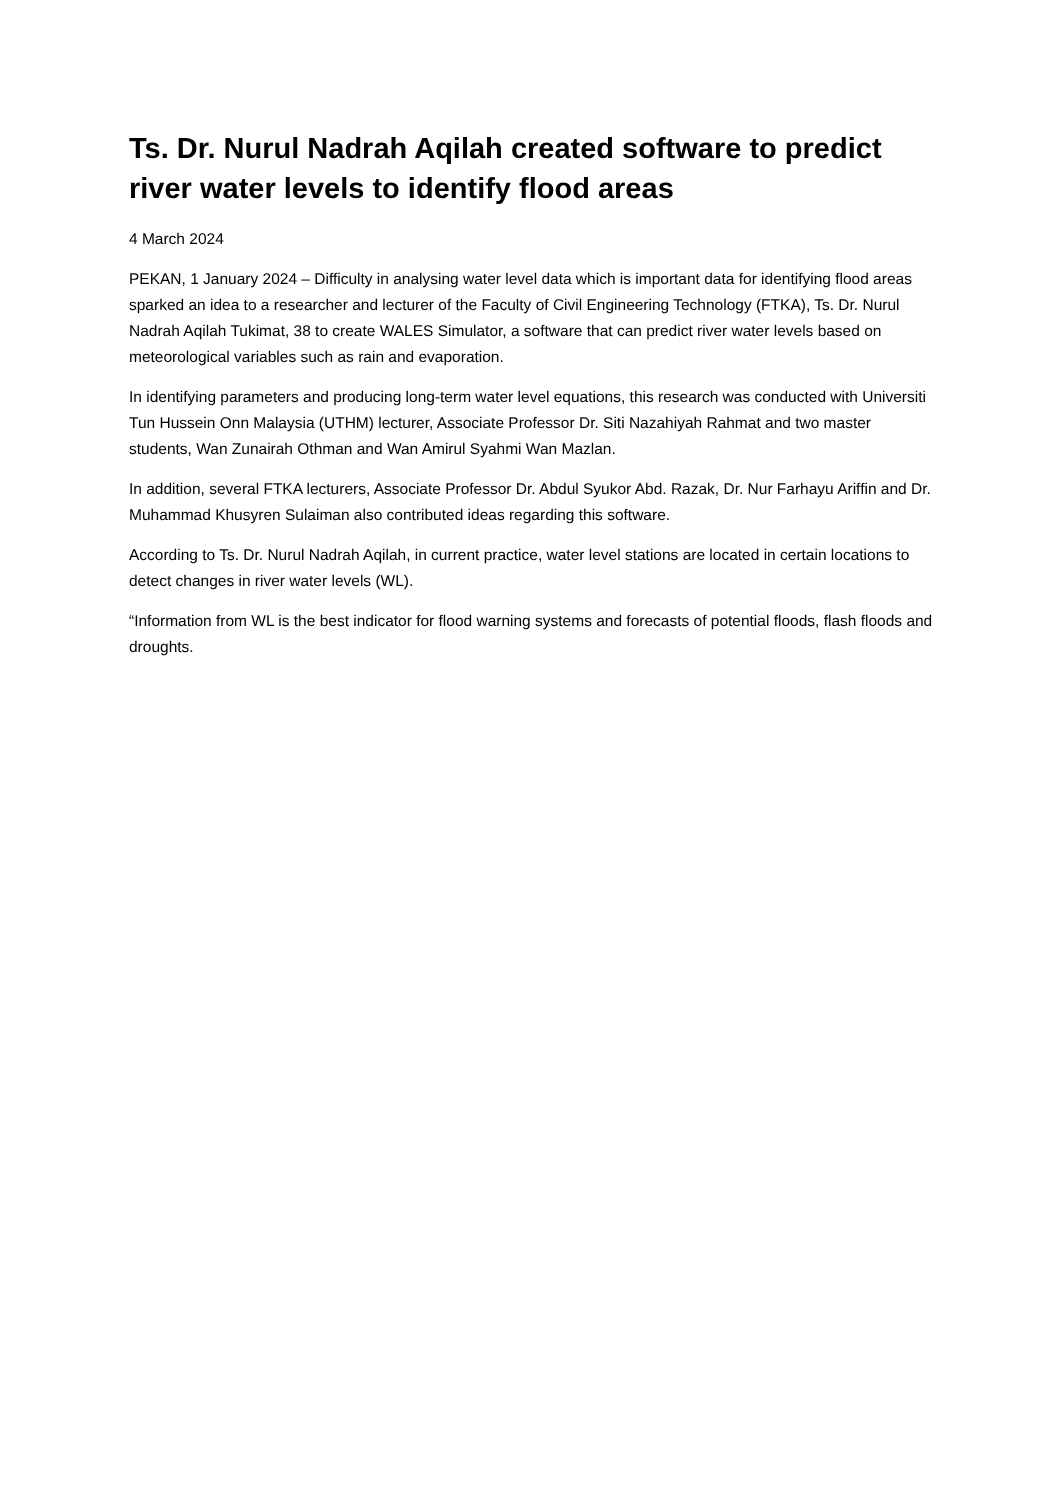Ts. Dr. Nurul Nadrah Aqilah created software to predict river water levels to identify flood areas
4 March 2024
PEKAN, 1 January 2024 – Difficulty in analysing water level data which is important data for identifying flood areas sparked an idea to a researcher and lecturer of the Faculty of Civil Engineering Technology (FTKA), Ts. Dr. Nurul Nadrah Aqilah Tukimat, 38 to create WALES Simulator, a software that can predict river water levels based on meteorological variables such as rain and evaporation.
In identifying parameters and producing long-term water level equations, this research was conducted with Universiti Tun Hussein Onn Malaysia (UTHM) lecturer, Associate Professor Dr. Siti Nazahiyah Rahmat and two master students, Wan Zunairah Othman and Wan Amirul Syahmi Wan Mazlan.
In addition, several FTKA lecturers, Associate Professor Dr. Abdul Syukor Abd. Razak, Dr. Nur Farhayu Ariffin and Dr. Muhammad Khusyren Sulaiman also contributed ideas regarding this software.
According to Ts. Dr. Nurul Nadrah Aqilah, in current practice, water level stations are located in certain locations to detect changes in river water levels (WL).
“Information from WL is the best indicator for flood warning systems and forecasts of potential floods, flash floods and droughts.